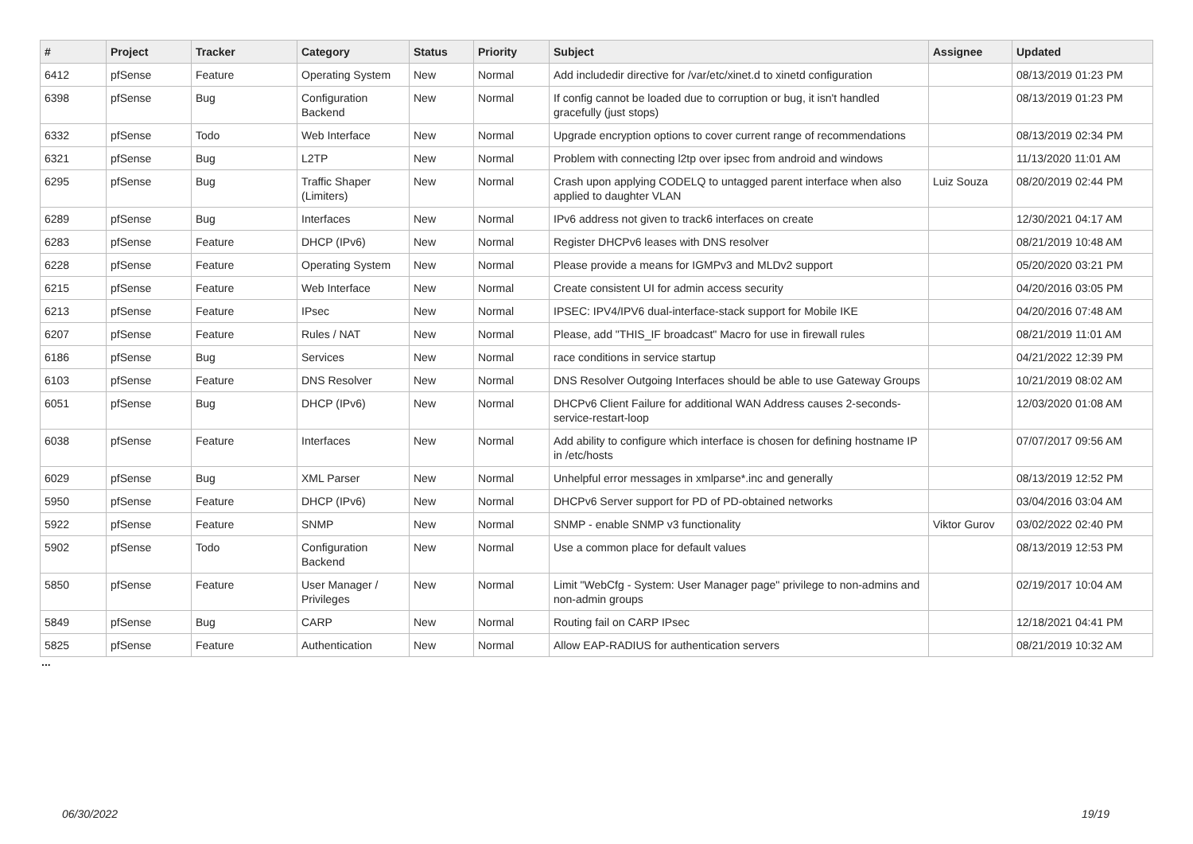| # | Project | Tracker | Category | Status | Priority | Subject | Assignee | Updated |
| --- | --- | --- | --- | --- | --- | --- | --- | --- |
| 6412 | pfSense | Feature | Operating System | New | Normal | Add includedir directive for /var/etc/xinet.d to xinetd configuration | | 08/13/2019 01:23 PM |
| 6398 | pfSense | Bug | Configuration Backend | New | Normal | If config cannot be loaded due to corruption or bug, it isn't handled gracefully (just stops) | | 08/13/2019 01:23 PM |
| 6332 | pfSense | Todo | Web Interface | New | Normal | Upgrade encryption options to cover current range of recommendations | | 08/13/2019 02:34 PM |
| 6321 | pfSense | Bug | L2TP | New | Normal | Problem with connecting l2tp over ipsec from android and windows | | 11/13/2020 11:01 AM |
| 6295 | pfSense | Bug | Traffic Shaper (Limiters) | New | Normal | Crash upon applying CODELQ to untagged parent interface when also applied to daughter VLAN | Luiz Souza | 08/20/2019 02:44 PM |
| 6289 | pfSense | Bug | Interfaces | New | Normal | IPv6 address not given to track6 interfaces on create | | 12/30/2021 04:17 AM |
| 6283 | pfSense | Feature | DHCP (IPv6) | New | Normal | Register DHCPv6 leases with DNS resolver | | 08/21/2019 10:48 AM |
| 6228 | pfSense | Feature | Operating System | New | Normal | Please provide a means for IGMPv3 and MLDv2 support | | 05/20/2020 03:21 PM |
| 6215 | pfSense | Feature | Web Interface | New | Normal | Create consistent UI for admin access security | | 04/20/2016 03:05 PM |
| 6213 | pfSense | Feature | IPsec | New | Normal | IPSEC: IPV4/IPV6 dual-interface-stack support for Mobile IKE | | 04/20/2016 07:48 AM |
| 6207 | pfSense | Feature | Rules / NAT | New | Normal | Please, add "THIS_IF broadcast" Macro for use in firewall rules | | 08/21/2019 11:01 AM |
| 6186 | pfSense | Bug | Services | New | Normal | race conditions in service startup | | 04/21/2022 12:39 PM |
| 6103 | pfSense | Feature | DNS Resolver | New | Normal | DNS Resolver Outgoing Interfaces should be able to use Gateway Groups | | 10/21/2019 08:02 AM |
| 6051 | pfSense | Bug | DHCP (IPv6) | New | Normal | DHCPv6 Client Failure for additional WAN Address causes 2-seconds-service-restart-loop | | 12/03/2020 01:08 AM |
| 6038 | pfSense | Feature | Interfaces | New | Normal | Add ability to configure which interface is chosen for defining hostname IP in /etc/hosts | | 07/07/2017 09:56 AM |
| 6029 | pfSense | Bug | XML Parser | New | Normal | Unhelpful error messages in xmlparse*.inc and generally | | 08/13/2019 12:52 PM |
| 5950 | pfSense | Feature | DHCP (IPv6) | New | Normal | DHCPv6 Server support for PD of PD-obtained networks | | 03/04/2016 03:04 AM |
| 5922 | pfSense | Feature | SNMP | New | Normal | SNMP - enable SNMP v3 functionality | Viktor Gurov | 03/02/2022 02:40 PM |
| 5902 | pfSense | Todo | Configuration Backend | New | Normal | Use a common place for default values | | 08/13/2019 12:53 PM |
| 5850 | pfSense | Feature | User Manager / Privileges | New | Normal | Limit "WebCfg - System: User Manager page" privilege to non-admins and non-admin groups | | 02/19/2017 10:04 AM |
| 5849 | pfSense | Bug | CARP | New | Normal | Routing fail on CARP IPsec | | 12/18/2021 04:41 PM |
| 5825 | pfSense | Feature | Authentication | New | Normal | Allow EAP-RADIUS for authentication servers | | 08/21/2019 10:32 AM |
...
06/30/2022 19/19